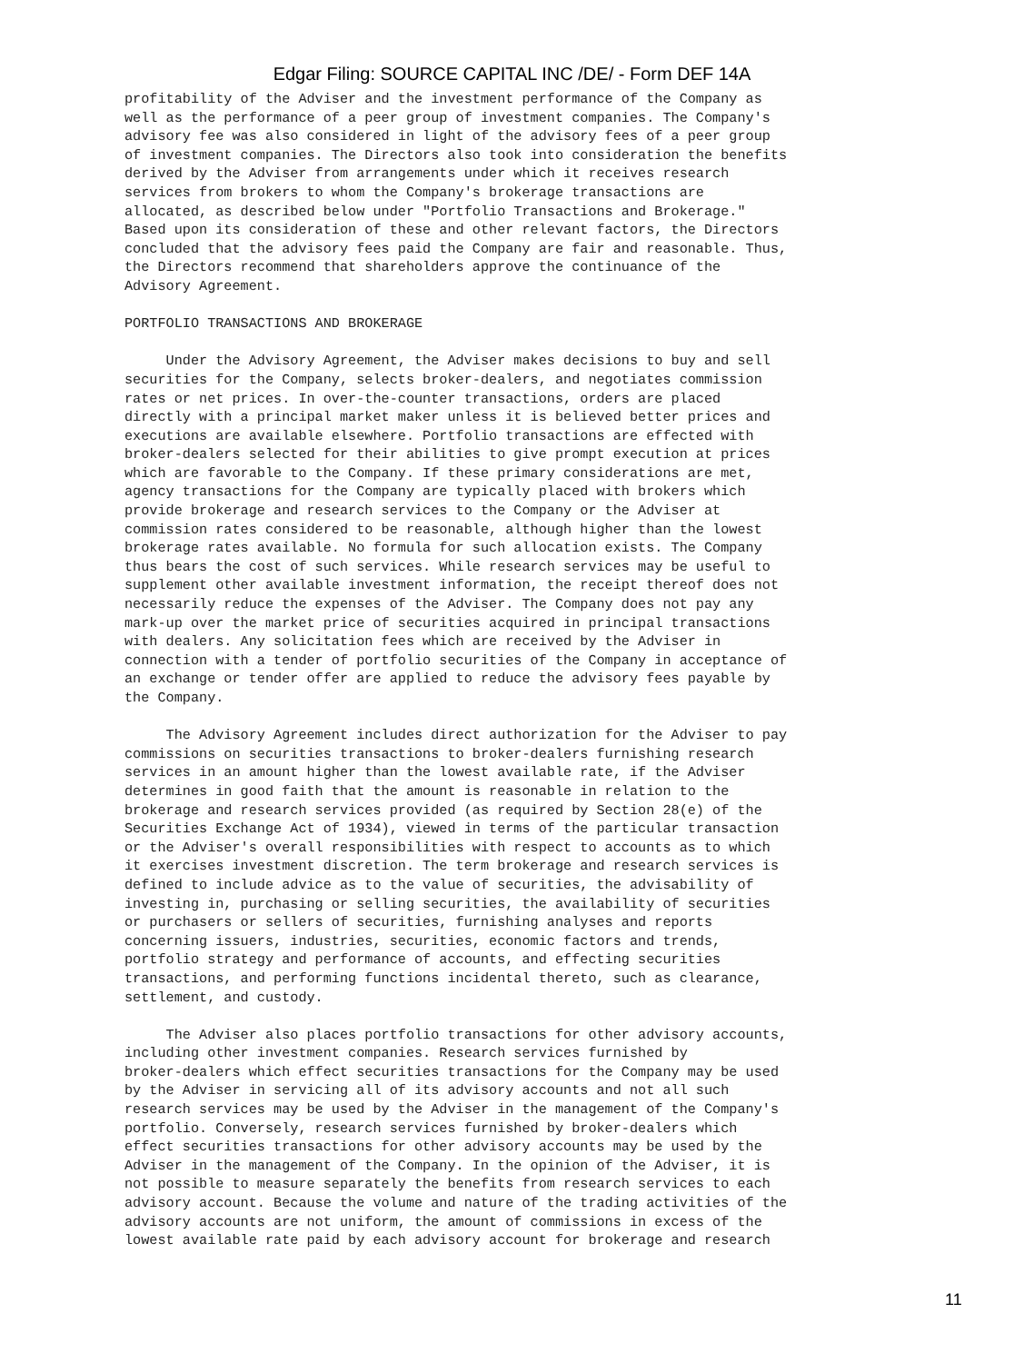Edgar Filing: SOURCE CAPITAL INC /DE/ - Form DEF 14A
profitability of the Adviser and the investment performance of the Company as
well as the performance of a peer group of investment companies. The Company's
advisory fee was also considered in light of the advisory fees of a peer group
of investment companies. The Directors also took into consideration the benefits
derived by the Adviser from arrangements under which it receives research
services from brokers to whom the Company's brokerage transactions are
allocated, as described below under "Portfolio Transactions and Brokerage."
Based upon its consideration of these and other relevant factors, the Directors
concluded that the advisory fees paid the Company are fair and reasonable. Thus,
the Directors recommend that shareholders approve the continuance of the
Advisory Agreement.

PORTFOLIO TRANSACTIONS AND BROKERAGE

     Under the Advisory Agreement, the Adviser makes decisions to buy and sell
securities for the Company, selects broker-dealers, and negotiates commission
rates or net prices. In over-the-counter transactions, orders are placed
directly with a principal market maker unless it is believed better prices and
executions are available elsewhere. Portfolio transactions are effected with
broker-dealers selected for their abilities to give prompt execution at prices
which are favorable to the Company. If these primary considerations are met,
agency transactions for the Company are typically placed with brokers which
provide brokerage and research services to the Company or the Adviser at
commission rates considered to be reasonable, although higher than the lowest
brokerage rates available. No formula for such allocation exists. The Company
thus bears the cost of such services. While research services may be useful to
supplement other available investment information, the receipt thereof does not
necessarily reduce the expenses of the Adviser. The Company does not pay any
mark-up over the market price of securities acquired in principal transactions
with dealers. Any solicitation fees which are received by the Adviser in
connection with a tender of portfolio securities of the Company in acceptance of
an exchange or tender offer are applied to reduce the advisory fees payable by
the Company.

     The Advisory Agreement includes direct authorization for the Adviser to pay
commissions on securities transactions to broker-dealers furnishing research
services in an amount higher than the lowest available rate, if the Adviser
determines in good faith that the amount is reasonable in relation to the
brokerage and research services provided (as required by Section 28(e) of the
Securities Exchange Act of 1934), viewed in terms of the particular transaction
or the Adviser's overall responsibilities with respect to accounts as to which
it exercises investment discretion. The term brokerage and research services is
defined to include advice as to the value of securities, the advisability of
investing in, purchasing or selling securities, the availability of securities
or purchasers or sellers of securities, furnishing analyses and reports
concerning issuers, industries, securities, economic factors and trends,
portfolio strategy and performance of accounts, and effecting securities
transactions, and performing functions incidental thereto, such as clearance,
settlement, and custody.

     The Adviser also places portfolio transactions for other advisory accounts,
including other investment companies. Research services furnished by
broker-dealers which effect securities transactions for the Company may be used
by the Adviser in servicing all of its advisory accounts and not all such
research services may be used by the Adviser in the management of the Company's
portfolio. Conversely, research services furnished by broker-dealers which
effect securities transactions for other advisory accounts may be used by the
Adviser in the management of the Company. In the opinion of the Adviser, it is
not possible to measure separately the benefits from research services to each
advisory account. Because the volume and nature of the trading activities of the
advisory accounts are not uniform, the amount of commissions in excess of the
lowest available rate paid by each advisory account for brokerage and research
11